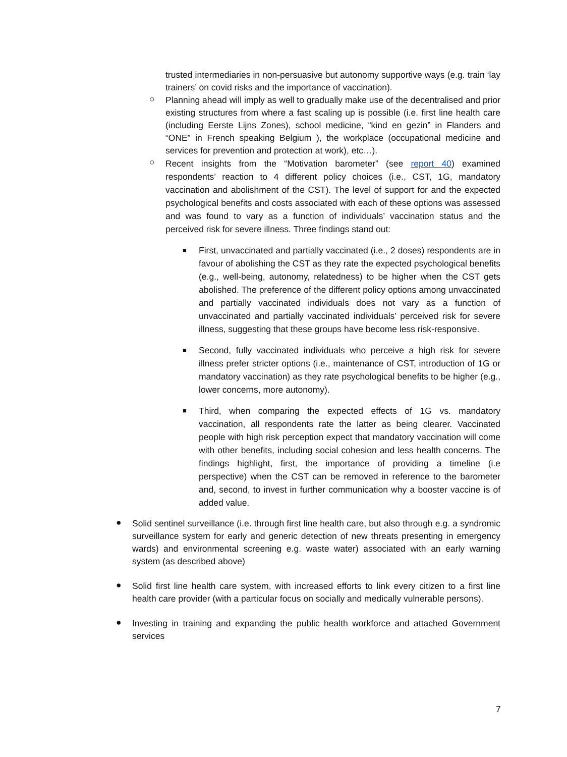trusted intermediaries in non-persuasive but autonomy supportive ways (e.g. train ‘lay trainers’ on covid risks and the importance of vaccination).
○
Planning ahead will imply as well to gradually make use of the decentralised and prior existing structures from where a fast scaling up is possible (i.e. first line health care (including Eerste Lijns Zones), school medicine, “kind en gezin” in Flanders and “ONE” in French speaking Belgium ), the workplace (occupational medicine and services for prevention and protection at work), etc…).
○
Recent insights from the “Motivation barometer” (see report 40) examined respondents’ reaction to 4 different policy choices (i.e., CST, 1G, mandatory vaccination and abolishment of the CST). The level of support for and the expected psychological benefits and costs associated with each of these options was assessed and was found to vary as a function of individuals’ vaccination status and the perceived risk for severe illness. Three findings stand out:
■
First, unvaccinated and partially vaccinated (i.e., 2 doses) respondents are in favour of abolishing the CST as they rate the expected psychological benefits (e.g., well-being, autonomy, relatedness) to be higher when the CST gets abolished. The preference of the different policy options among unvaccinated and partially vaccinated individuals does not vary as a function of unvaccinated and partially vaccinated individuals’ perceived risk for severe illness, suggesting that these groups have become less risk-responsive.
■
Second, fully vaccinated individuals who perceive a high risk for severe illness prefer stricter options (i.e., maintenance of CST, introduction of 1G or mandatory vaccination) as they rate psychological benefits to be higher (e.g., lower concerns, more autonomy).
■
Third, when comparing the expected effects of 1G vs. mandatory vaccination, all respondents rate the latter as being clearer. Vaccinated people with high risk perception expect that mandatory vaccination will come with other benefits, including social cohesion and less health concerns. The findings highlight, first, the importance of providing a timeline (i.e perspective) when the CST can be removed in reference to the barometer and, second, to invest in further communication why a booster vaccine is of added value.
●
Solid sentinel surveillance (i.e. through first line health care, but also through e.g. a syndromic surveillance system for early and generic detection of new threats presenting in emergency wards) and environmental screening e.g. waste water) associated with an early warning system (as described above)
●
Solid first line health care system, with increased efforts to link every citizen to a first line health care provider (with a particular focus on socially and medically vulnerable persons).
●
Investing in training and expanding the public health workforce and attached Government services
7